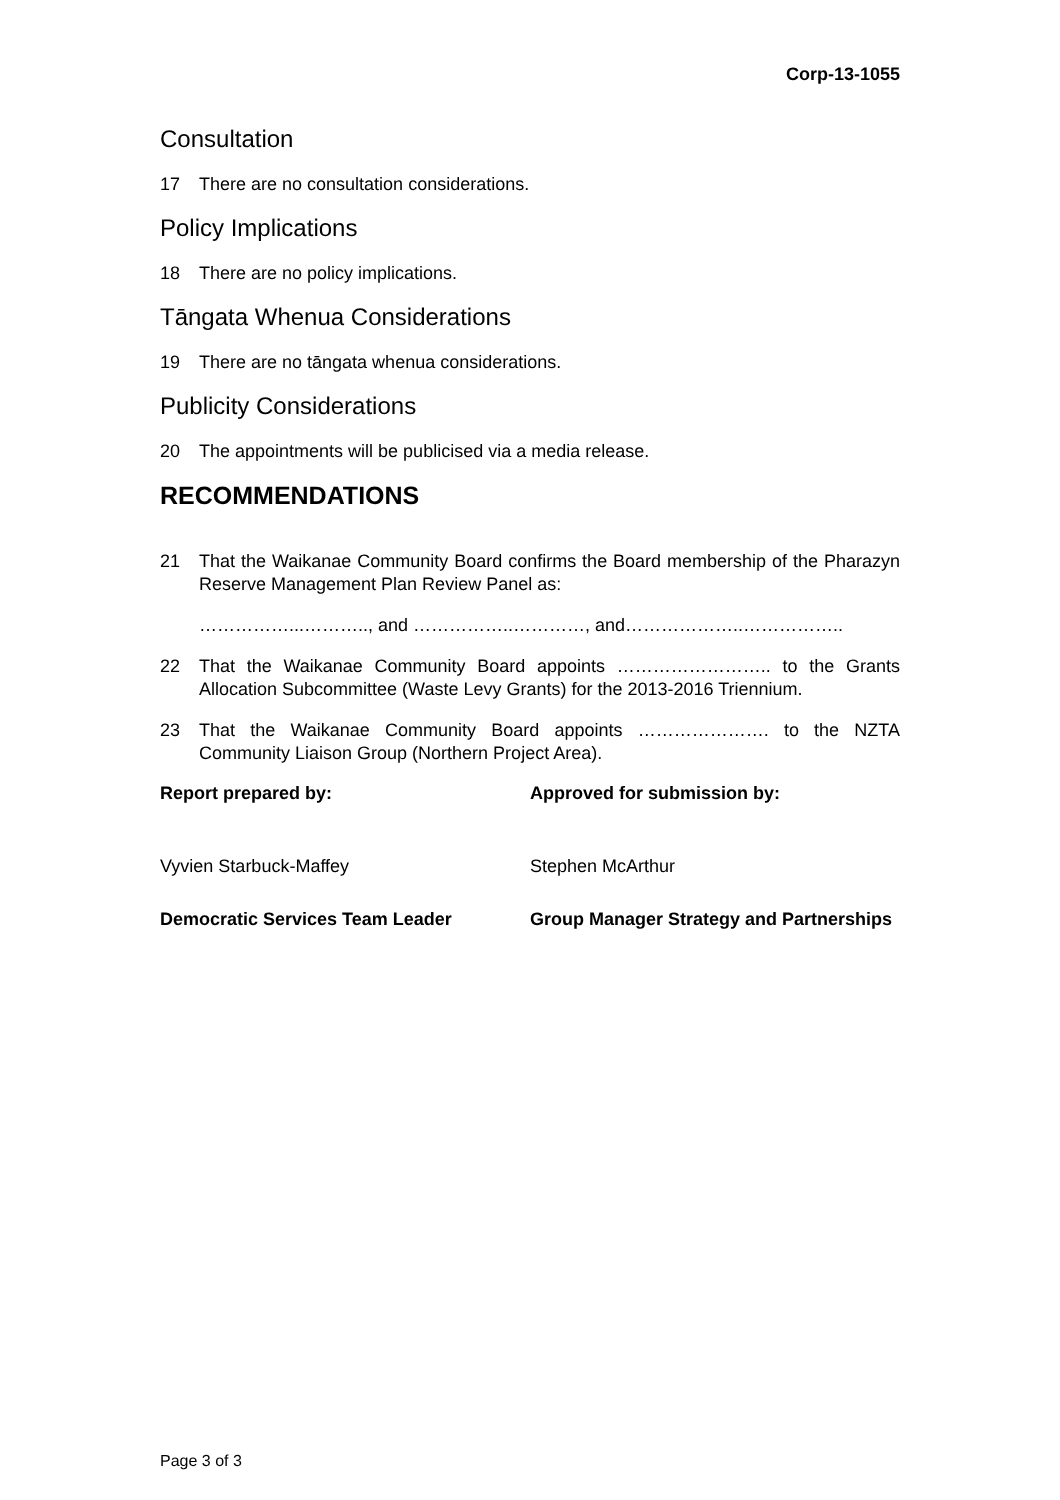Corp-13-1055
Consultation
17 There are no consultation considerations.
Policy Implications
18 There are no policy implications.
Tāngata Whenua Considerations
19 There are no tāngata whenua considerations.
Publicity Considerations
20 The appointments will be publicised via a media release.
RECOMMENDATIONS
21 That the Waikanae Community Board confirms the Board membership of the Pharazyn Reserve Management Plan Review Panel as:
……………...……….., and ……………..…………, and………………..……………..
22 That the Waikanae Community Board appoints …………………….. to the Grants Allocation Subcommittee (Waste Levy Grants) for the 2013-2016 Triennium.
23 That the Waikanae Community Board appoints …………………. to the NZTA Community Liaison Group (Northern Project Area).
Report prepared by: Approved for submission by:
Vyvien Starbuck-Maffey Stephen McArthur
Democratic Services Team Leader Group Manager Strategy and Partnerships
Page 3 of 3